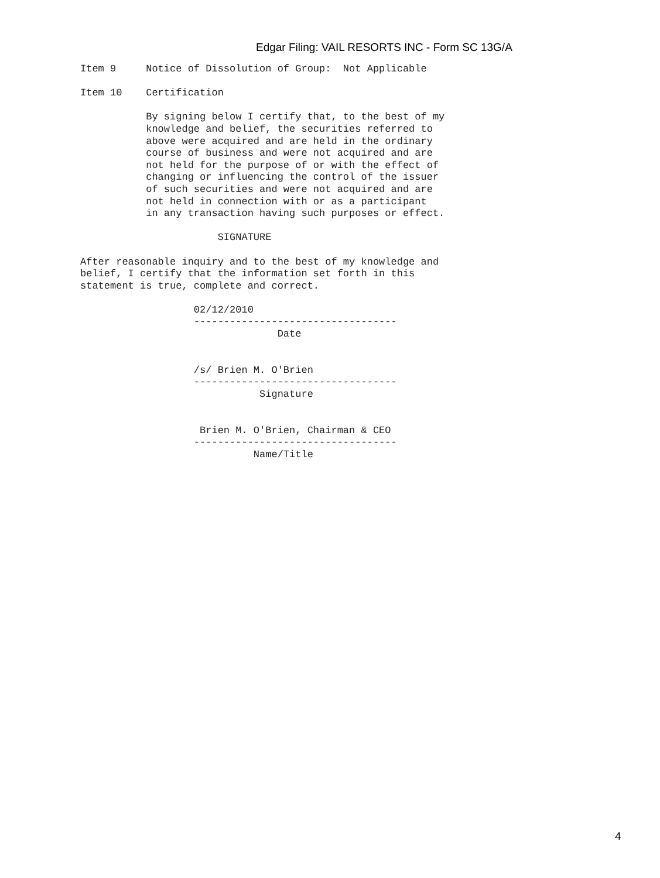Edgar Filing: VAIL RESORTS INC - Form SC 13G/A
Item 9     Notice of Dissolution of Group:  Not Applicable

Item 10    Certification

           By signing below I certify that, to the best of my
           knowledge and belief, the securities referred to
           above were acquired and are held in the ordinary
           course of business and were not acquired and are
           not held for the purpose of or with the effect of
           changing or influencing the control of the issuer
           of such securities and were not acquired and are
           not held in connection with or as a participant
           in any transaction having such purposes or effect.

                       SIGNATURE

After reasonable inquiry and to the best of my knowledge and
belief, I certify that the information set forth in this
statement is true, complete and correct.

                   02/12/2010
                   ----------------------------------
                                 Date


                   /s/ Brien M. O'Brien
                   ----------------------------------
                              Signature


                    Brien M. O'Brien, Chairman & CEO
                   ----------------------------------
                             Name/Title
4